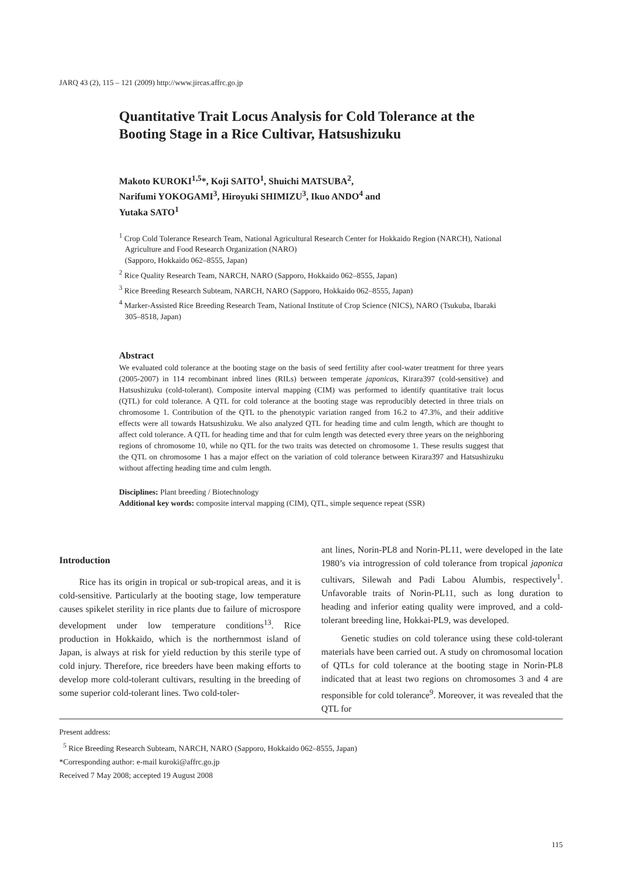JARQ 43 (2), 115 – 121 (2009) http://www.jircas.affrc.go.jp
Quantitative Trait Locus Analysis for Cold Tolerance at the Booting Stage in a Rice Cultivar, Hatsushizuku
Makoto KUROKI<sup>1,5</sup>*, Koji SAITO<sup>1</sup>, Shuichi MATSUBA<sup>2</sup>,
Narifumi YOKOGAMI<sup>3</sup>, Hiroyuki SHIMIZU<sup>3</sup>, Ikuo ANDO<sup>4</sup> and
Yutaka SATO<sup>1</sup>
<sup>1</sup> Crop Cold Tolerance Research Team, National Agricultural Research Center for Hokkaido Region (NARCH), National Agriculture and Food Research Organization (NARO)
(Sapporo, Hokkaido 062–8555, Japan)
<sup>2</sup> Rice Quality Research Team, NARCH, NARO (Sapporo, Hokkaido 062–8555, Japan)
<sup>3</sup> Rice Breeding Research Subteam, NARCH, NARO (Sapporo, Hokkaido 062–8555, Japan)
<sup>4</sup> Marker-Assisted Rice Breeding Research Team, National Institute of Crop Science (NICS), NARO (Tsukuba, Ibaraki 305–8518, Japan)
Abstract
We evaluated cold tolerance at the booting stage on the basis of seed fertility after cool-water treatment for three years (2005-2007) in 114 recombinant inbred lines (RILs) between temperate japonicas, Kirara397 (cold-sensitive) and Hatsushizuku (cold-tolerant). Composite interval mapping (CIM) was performed to identify quantitative trait locus (QTL) for cold tolerance. A QTL for cold tolerance at the booting stage was reproducibly detected in three trials on chromosome 1. Contribution of the QTL to the phenotypic variation ranged from 16.2 to 47.3%, and their additive effects were all towards Hatsushizuku. We also analyzed QTL for heading time and culm length, which are thought to affect cold tolerance. A QTL for heading time and that for culm length was detected every three years on the neighboring regions of chromosome 10, while no QTL for the two traits was detected on chromosome 1. These results suggest that the QTL on chromosome 1 has a major effect on the variation of cold tolerance between Kirara397 and Hatsushizuku without affecting heading time and culm length.
Disciplines: Plant breeding / Biotechnology
Additional key words: composite interval mapping (CIM), QTL, simple sequence repeat (SSR)
Introduction
Rice has its origin in tropical or sub-tropical areas, and it is cold-sensitive. Particularly at the booting stage, low temperature causes spikelet sterility in rice plants due to failure of microspore development under low temperature conditions<sup>13</sup>. Rice production in Hokkaido, which is the northernmost island of Japan, is always at risk for yield reduction by this sterile type of cold injury. Therefore, rice breeders have been making efforts to develop more cold-tolerant cultivars, resulting in the breeding of some superior cold-tolerant lines. Two cold-toler-
ant lines, Norin-PL8 and Norin-PL11, were developed in the late 1980’s via introgression of cold tolerance from tropical japonica cultivars, Silewah and Padi Labou Alumbis, respectively<sup>1</sup>. Unfavorable traits of Norin-PL11, such as long duration to heading and inferior eating quality were improved, and a cold-tolerant breeding line, Hokkai-PL9, was developed.
Genetic studies on cold tolerance using these cold-tolerant materials have been carried out. A study on chromosomal location of QTLs for cold tolerance at the booting stage in Norin-PL8 indicated that at least two regions on chromosomes 3 and 4 are responsible for cold tolerance<sup>9</sup>. Moreover, it was revealed that the QTL for
Present address:
<sup>5</sup> Rice Breeding Research Subteam, NARCH, NARO (Sapporo, Hokkaido 062–8555, Japan)
*Corresponding author: e-mail kuroki@affrc.go.jp
Received 7 May 2008; accepted 19 August 2008
115